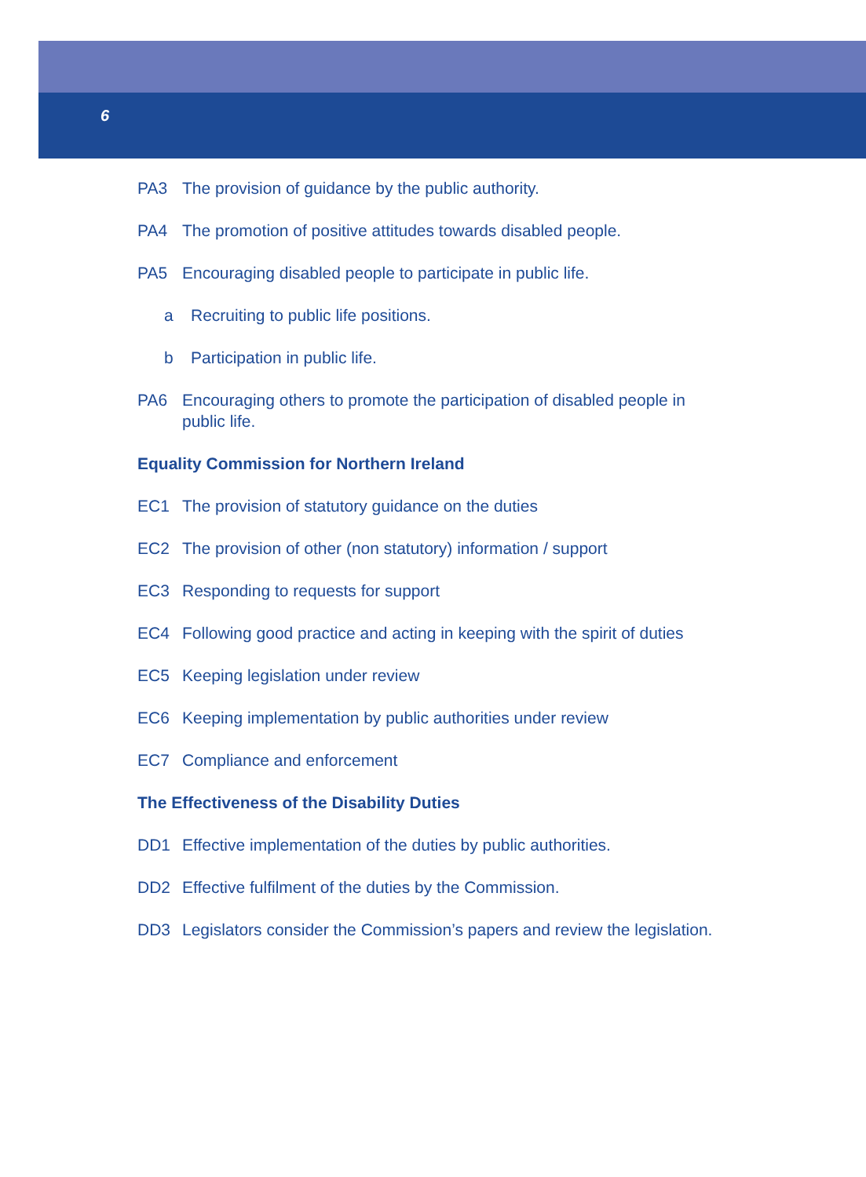6
PA3 The provision of guidance by the public authority.
PA4 The promotion of positive attitudes towards disabled people.
PA5 Encouraging disabled people to participate in public life.
a Recruiting to public life positions.
b Participation in public life.
PA6 Encouraging others to promote the participation of disabled people in
public life.
Equality Commission for Northern Ireland
EC1 The provision of statutory guidance on the duties
EC2 The provision of other (non statutory) information / support
EC3 Responding to requests for support
EC4 Following good practice and acting in keeping with the spirit of duties
EC5 Keeping legislation under review
EC6 Keeping implementation by public authorities under review
EC7 Compliance and enforcement
The Effectiveness of the Disability Duties
DD1 Effective implementation of the duties by public authorities.
DD2 Effective fulfilment of the duties by the Commission.
DD3 Legislators consider the Commission’s papers and review the legislation.